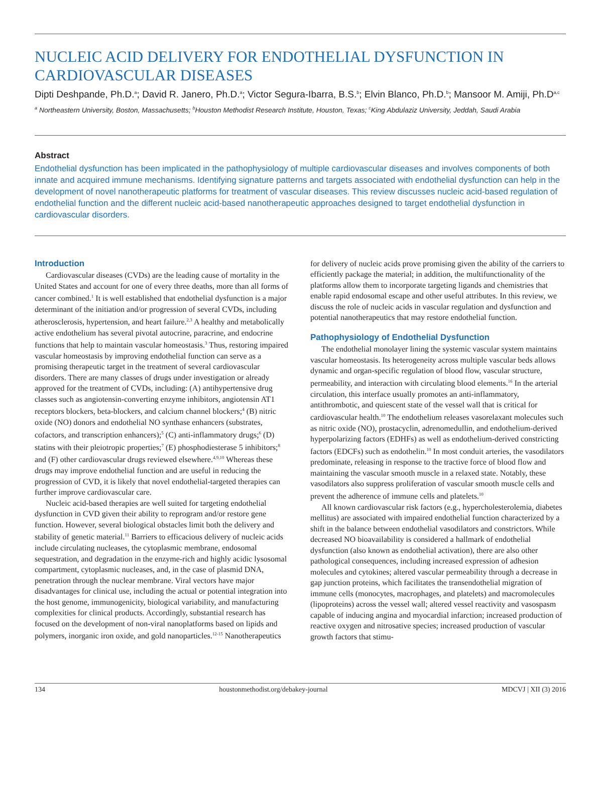NUCLEIC ACID DELIVERY FOR ENDOTHELIAL DYSFUNCTION IN CARDIOVASCULAR DISEASES
Dipti Deshpande, Ph.D.<sup>a</sup>; David R. Janero, Ph.D.<sup>a</sup>; Victor Segura-Ibarra, B.S.<sup>b</sup>; Elvin Blanco, Ph.D.<sup>b</sup>; Mansoor M. Amiji, Ph.D<sup>a,c</sup>
<sup>a</sup> Northeastern University, Boston, Massachusetts; <sup>b</sup>Houston Methodist Research Institute, Houston, Texas; <sup>c</sup>King Abdulaziz University, Jeddah, Saudi Arabia
Abstract
Endothelial dysfunction has been implicated in the pathophysiology of multiple cardiovascular diseases and involves components of both innate and acquired immune mechanisms. Identifying signature patterns and targets associated with endothelial dysfunction can help in the development of novel nanotherapeutic platforms for treatment of vascular diseases. This review discusses nucleic acid-based regulation of endothelial function and the different nucleic acid-based nanotherapeutic approaches designed to target endothelial dysfunction in cardiovascular disorders.
Introduction
Cardiovascular diseases (CVDs) are the leading cause of mortality in the United States and account for one of every three deaths, more than all forms of cancer combined.<sup>1</sup> It is well established that endothelial dysfunction is a major determinant of the initiation and/or progression of several CVDs, including atherosclerosis, hypertension, and heart failure.<sup>2,3</sup> A healthy and metabolically active endothelium has several pivotal autocrine, paracrine, and endocrine functions that help to maintain vascular homeostasis.<sup>3</sup> Thus, restoring impaired vascular homeostasis by improving endothelial function can serve as a promising therapeutic target in the treatment of several cardiovascular disorders. There are many classes of drugs under investigation or already approved for the treatment of CVDs, including: (A) antihypertensive drug classes such as angiotensin-converting enzyme inhibitors, angiotensin AT1 receptors blockers, beta-blockers, and calcium channel blockers;<sup>4</sup> (B) nitric oxide (NO) donors and endothelial NO synthase enhancers (substrates, cofactors, and transcription enhancers);<sup>5</sup> (C) anti-inflammatory drugs;<sup>6</sup> (D) statins with their pleiotropic properties;<sup>7</sup> (E) phosphodiesterase 5 inhibitors;<sup>8</sup> and (F) other cardiovascular drugs reviewed elsewhere.<sup>4,9,10</sup> Whereas these drugs may improve endothelial function and are useful in reducing the progression of CVD, it is likely that novel endothelial-targeted therapies can further improve cardiovascular care.
Nucleic acid-based therapies are well suited for targeting endothelial dysfunction in CVD given their ability to reprogram and/or restore gene function. However, several biological obstacles limit both the delivery and stability of genetic material.<sup>11</sup> Barriers to efficacious delivery of nucleic acids include circulating nucleases, the cytoplasmic membrane, endosomal sequestration, and degradation in the enzyme-rich and highly acidic lysosomal compartment, cytoplasmic nucleases, and, in the case of plasmid DNA, penetration through the nuclear membrane. Viral vectors have major disadvantages for clinical use, including the actual or potential integration into the host genome, immunogenicity, biological variability, and manufacturing complexities for clinical products. Accordingly, substantial research has focused on the development of non-viral nanoplatforms based on lipids and polymers, inorganic iron oxide, and gold nanoparticles.<sup>12-15</sup> Nanotherapeutics for delivery of nucleic acids prove promising given the ability of the carriers to efficiently package the material; in addition, the multifunctionality of the platforms allow them to incorporate targeting ligands and chemistries that enable rapid endosomal escape and other useful attributes. In this review, we discuss the role of nucleic acids in vascular regulation and dysfunction and potential nanotherapeutics that may restore endothelial function.
Pathophysiology of Endothelial Dysfunction
The endothelial monolayer lining the systemic vascular system maintains vascular homeostasis. Its heterogeneity across multiple vascular beds allows dynamic and organ-specific regulation of blood flow, vascular structure, permeability, and interaction with circulating blood elements.<sup>16</sup> In the arterial circulation, this interface usually promotes an anti-inflammatory, antithrombotic, and quiescent state of the vessel wall that is critical for cardiovascular health.<sup>10</sup> The endothelium releases vasorelaxant molecules such as nitric oxide (NO), prostacyclin, adrenomedullin, and endothelium-derived hyperpolarizing factors (EDHFs) as well as endothelium-derived constricting factors (EDCFs) such as endothelin.<sup>10</sup> In most conduit arteries, the vasodilators predominate, releasing in response to the tractive force of blood flow and maintaining the vascular smooth muscle in a relaxed state. Notably, these vasodilators also suppress proliferation of vascular smooth muscle cells and prevent the adherence of immune cells and platelets.<sup>10</sup>
All known cardiovascular risk factors (e.g., hypercholesterolemia, diabetes mellitus) are associated with impaired endothelial function characterized by a shift in the balance between endothelial vasodilators and constrictors. While decreased NO bioavailability is considered a hallmark of endothelial dysfunction (also known as endothelial activation), there are also other pathological consequences, including increased expression of adhesion molecules and cytokines; altered vascular permeability through a decrease in gap junction proteins, which facilitates the transendothelial migration of immune cells (monocytes, macrophages, and platelets) and macromolecules (lipoproteins) across the vessel wall; altered vessel reactivity and vasospasm capable of inducing angina and myocardial infarction; increased production of reactive oxygen and nitrosative species; increased production of vascular growth factors that stimu-
134 houstonmethodist.org/debakey-journal MDCVJ | XII (3) 2016